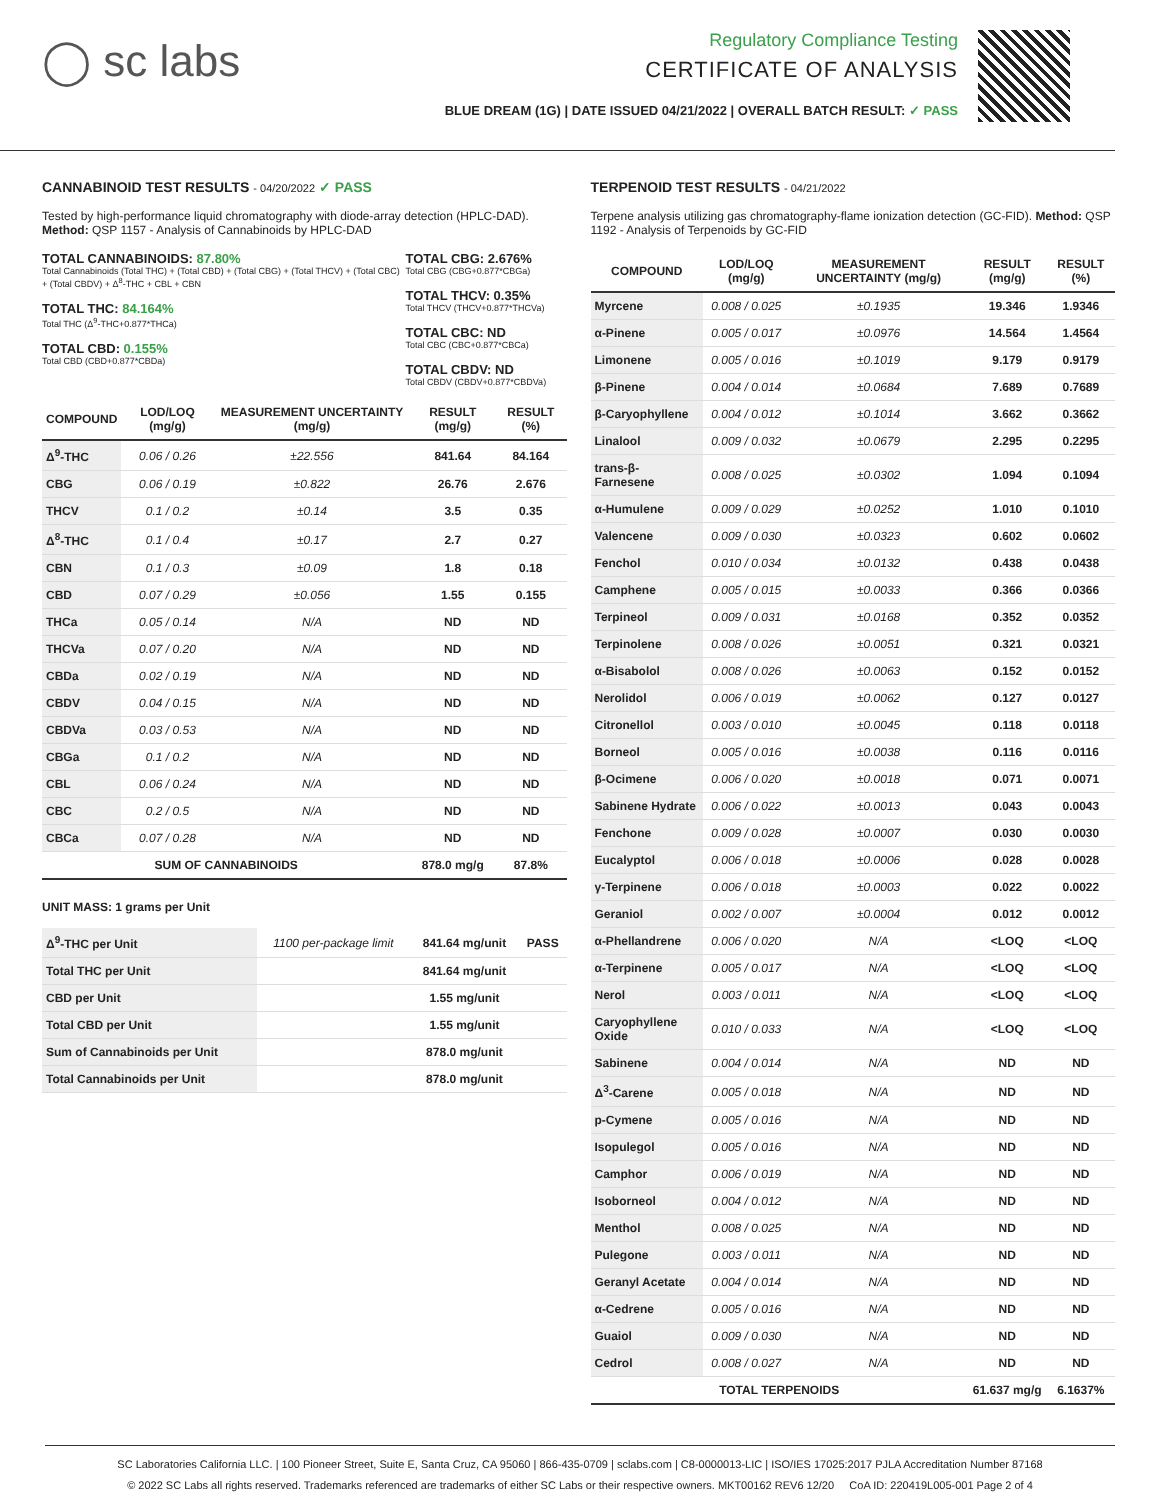◯ sc labs
Regulatory Compliance Testing
CERTIFICATE OF ANALYSIS
BLUE DREAM (1G) | DATE ISSUED 04/21/2022 | OVERALL BATCH RESULT: ✓ PASS
CANNABINOID TEST RESULTS - 04/20/2022 ✓ PASS
Tested by high-performance liquid chromatography with diode-array detection (HPLC-DAD). Method: QSP 1157 - Analysis of Cannabinoids by HPLC-DAD
TOTAL CANNABINOIDS: 87.80%
Total Cannabinoids (Total THC) + (Total CBD) + (Total CBG) + (Total THCV) + (Total CBC) + (Total CBDV) + Δ<sup>8</sup>-THC + CBL + CBN
TOTAL THC: 84.164%
Total THC (Δ<sup>9</sup>-THC+0.877*THCa)
TOTAL CBD: 0.155%
Total CBD (CBD+0.877*CBDa)
TOTAL CBG: 2.676%
Total CBG (CBG+0.877*CBGa)
TOTAL THCV: 0.35%
Total THCV (THCV+0.877*THCVa)
TOTAL CBC: ND
Total CBC (CBC+0.877*CBCa)
TOTAL CBDV: ND
Total CBDV (CBDV+0.877*CBDVa)
| COMPOUND | LOD/LOQ (mg/g) | MEASUREMENT UNCERTAINTY (mg/g) | RESULT (mg/g) | RESULT (%) |
| --- | --- | --- | --- | --- |
| Δ<sup>9</sup>-THC | 0.06 / 0.26 | ±22.556 | 841.64 | 84.164 |
| CBG | 0.06 / 0.19 | ±0.822 | 26.76 | 2.676 |
| THCV | 0.1 / 0.2 | ±0.14 | 3.5 | 0.35 |
| Δ<sup>8</sup>-THC | 0.1 / 0.4 | ±0.17 | 2.7 | 0.27 |
| CBN | 0.1 / 0.3 | ±0.09 | 1.8 | 0.18 |
| CBD | 0.07 / 0.29 | ±0.056 | 1.55 | 0.155 |
| THCa | 0.05 / 0.14 | N/A | ND | ND |
| THCVa | 0.07 / 0.20 | N/A | ND | ND |
| CBDa | 0.02 / 0.19 | N/A | ND | ND |
| CBDV | 0.04 / 0.15 | N/A | ND | ND |
| CBDVa | 0.03 / 0.53 | N/A | ND | ND |
| CBGa | 0.1 / 0.2 | N/A | ND | ND |
| CBL | 0.06 / 0.24 | N/A | ND | ND |
| CBC | 0.2 / 0.5 | N/A | ND | ND |
| CBCa | 0.07 / 0.28 | N/A | ND | ND |
| SUM OF CANNABINOIDS | | | 878.0 mg/g | 87.8% |
UNIT MASS: 1 grams per Unit
| Δ<sup>9</sup>-THC per Unit | 1100 per-package limit | 841.64 mg/unit | PASS |
| Total THC per Unit | | 841.64 mg/unit | |
| CBD per Unit | | 1.55 mg/unit | |
| Total CBD per Unit | | 1.55 mg/unit | |
| Sum of Cannabinoids per Unit | | 878.0 mg/unit | |
| Total Cannabinoids per Unit | | 878.0 mg/unit | |
TERPENOID TEST RESULTS - 04/21/2022
Terpene analysis utilizing gas chromatography-flame ionization detection (GC-FID). Method: QSP 1192 - Analysis of Terpenoids by GC-FID
| COMPOUND | LOD/LOQ (mg/g) | MEASUREMENT UNCERTAINTY (mg/g) | RESULT (mg/g) | RESULT (%) |
| --- | --- | --- | --- | --- |
| Myrcene | 0.008 / 0.025 | ±0.1935 | 19.346 | 1.9346 |
| α-Pinene | 0.005 / 0.017 | ±0.0976 | 14.564 | 1.4564 |
| Limonene | 0.005 / 0.016 | ±0.1019 | 9.179 | 0.9179 |
| β-Pinene | 0.004 / 0.014 | ±0.0684 | 7.689 | 0.7689 |
| β-Caryophyllene | 0.004 / 0.012 | ±0.1014 | 3.662 | 0.3662 |
| Linalool | 0.009 / 0.032 | ±0.0679 | 2.295 | 0.2295 |
| trans-β-Farnesene | 0.008 / 0.025 | ±0.0302 | 1.094 | 0.1094 |
| α-Humulene | 0.009 / 0.029 | ±0.0252 | 1.010 | 0.1010 |
| Valencene | 0.009 / 0.030 | ±0.0323 | 0.602 | 0.0602 |
| Fenchol | 0.010 / 0.034 | ±0.0132 | 0.438 | 0.0438 |
| Camphene | 0.005 / 0.015 | ±0.0033 | 0.366 | 0.0366 |
| Terpineol | 0.009 / 0.031 | ±0.0168 | 0.352 | 0.0352 |
| Terpinolene | 0.008 / 0.026 | ±0.0051 | 0.321 | 0.0321 |
| α-Bisabolol | 0.008 / 0.026 | ±0.0063 | 0.152 | 0.0152 |
| Nerolidol | 0.006 / 0.019 | ±0.0062 | 0.127 | 0.0127 |
| Citronellol | 0.003 / 0.010 | ±0.0045 | 0.118 | 0.0118 |
| Borneol | 0.005 / 0.016 | ±0.0038 | 0.116 | 0.0116 |
| β-Ocimene | 0.006 / 0.020 | ±0.0018 | 0.071 | 0.0071 |
| Sabinene Hydrate | 0.006 / 0.022 | ±0.0013 | 0.043 | 0.0043 |
| Fenchone | 0.009 / 0.028 | ±0.0007 | 0.030 | 0.0030 |
| Eucalyptol | 0.006 / 0.018 | ±0.0006 | 0.028 | 0.0028 |
| γ-Terpinene | 0.006 / 0.018 | ±0.0003 | 0.022 | 0.0022 |
| Geraniol | 0.002 / 0.007 | ±0.0004 | 0.012 | 0.0012 |
| α-Phellandrene | 0.006 / 0.020 | N/A | <LOQ | <LOQ |
| α-Terpinene | 0.005 / 0.017 | N/A | <LOQ | <LOQ |
| Nerol | 0.003 / 0.011 | N/A | <LOQ | <LOQ |
| Caryophyllene Oxide | 0.010 / 0.033 | N/A | <LOQ | <LOQ |
| Sabinene | 0.004 / 0.014 | N/A | ND | ND |
| Δ<sup>3</sup>-Carene | 0.005 / 0.018 | N/A | ND | ND |
| p-Cymene | 0.005 / 0.016 | N/A | ND | ND |
| Isopulegol | 0.005 / 0.016 | N/A | ND | ND |
| Camphor | 0.006 / 0.019 | N/A | ND | ND |
| Isoborneol | 0.004 / 0.012 | N/A | ND | ND |
| Menthol | 0.008 / 0.025 | N/A | ND | ND |
| Pulegone | 0.003 / 0.011 | N/A | ND | ND |
| Geranyl Acetate | 0.004 / 0.014 | N/A | ND | ND |
| α-Cedrene | 0.005 / 0.016 | N/A | ND | ND |
| Guaiol | 0.009 / 0.030 | N/A | ND | ND |
| Cedrol | 0.008 / 0.027 | N/A | ND | ND |
| TOTAL TERPENOIDS | | | 61.637 mg/g | 6.1637% |
SC Laboratories California LLC. | 100 Pioneer Street, Suite E, Santa Cruz, CA 95060 | 866-435-0709 | sclabs.com | C8-0000013-LIC | ISO/IES 17025:2017 PJLA Accreditation Number 87168
© 2022 SC Labs all rights reserved. Trademarks referenced are trademarks of either SC Labs or their respective owners. MKT00162 REV6 12/20 CoA ID: 220419L005-001 Page 2 of 4